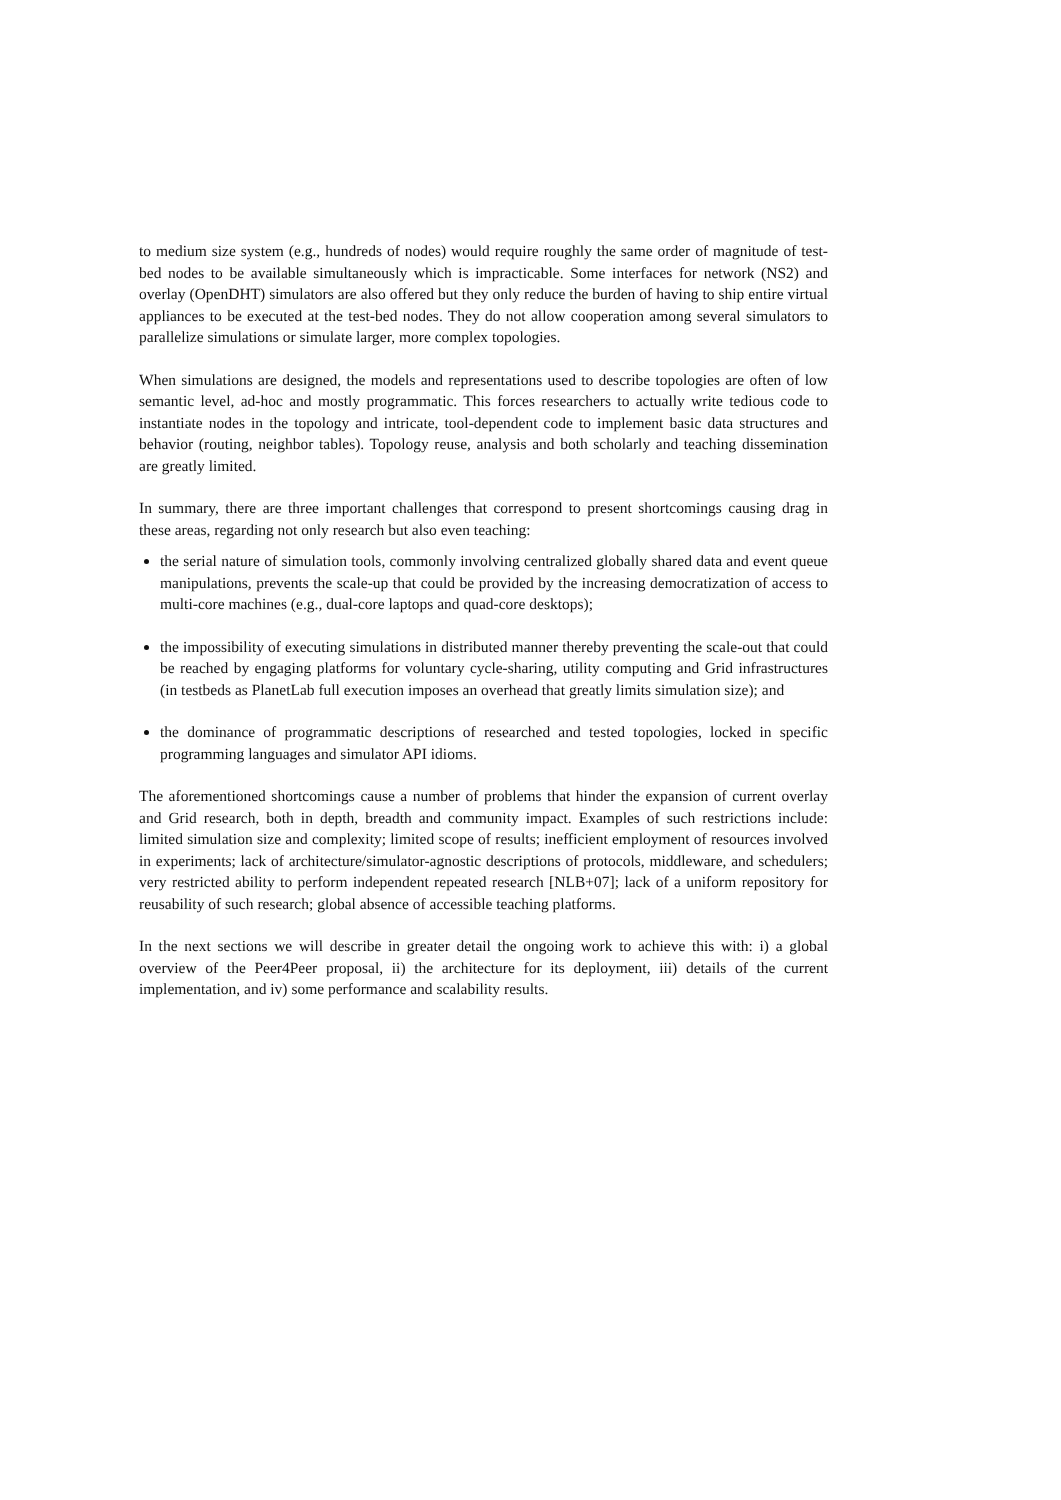to medium size system (e.g., hundreds of nodes) would require roughly the same order of magnitude of test-bed nodes to be available simultaneously which is impracticable. Some interfaces for network (NS2) and overlay (OpenDHT) simulators are also offered but they only reduce the burden of having to ship entire virtual appliances to be executed at the test-bed nodes. They do not allow cooperation among several simulators to parallelize simulations or simulate larger, more complex topologies.
When simulations are designed, the models and representations used to describe topologies are often of low semantic level, ad-hoc and mostly programmatic. This forces researchers to actually write tedious code to instantiate nodes in the topology and intricate, tool-dependent code to implement basic data structures and behavior (routing, neighbor tables). Topology reuse, analysis and both scholarly and teaching dissemination are greatly limited.
In summary, there are three important challenges that correspond to present shortcomings causing drag in these areas, regarding not only research but also even teaching:
the serial nature of simulation tools, commonly involving centralized globally shared data and event queue manipulations, prevents the scale-up that could be provided by the increasing democratization of access to multi-core machines (e.g., dual-core laptops and quad-core desktops);
the impossibility of executing simulations in distributed manner thereby preventing the scale-out that could be reached by engaging platforms for voluntary cycle-sharing, utility computing and Grid infrastructures (in testbeds as PlanetLab full execution imposes an overhead that greatly limits simulation size); and
the dominance of programmatic descriptions of researched and tested topologies, locked in specific programming languages and simulator API idioms.
The aforementioned shortcomings cause a number of problems that hinder the expansion of current overlay and Grid research, both in depth, breadth and community impact. Examples of such restrictions include: limited simulation size and complexity; limited scope of results; inefficient employment of resources involved in experiments; lack of architecture/simulator-agnostic descriptions of protocols, middleware, and schedulers; very restricted ability to perform independent repeated research [NLB+07]; lack of a uniform repository for reusability of such research; global absence of accessible teaching platforms.
In the next sections we will describe in greater detail the ongoing work to achieve this with: i) a global overview of the Peer4Peer proposal, ii) the architecture for its deployment, iii) details of the current implementation, and iv) some performance and scalability results.